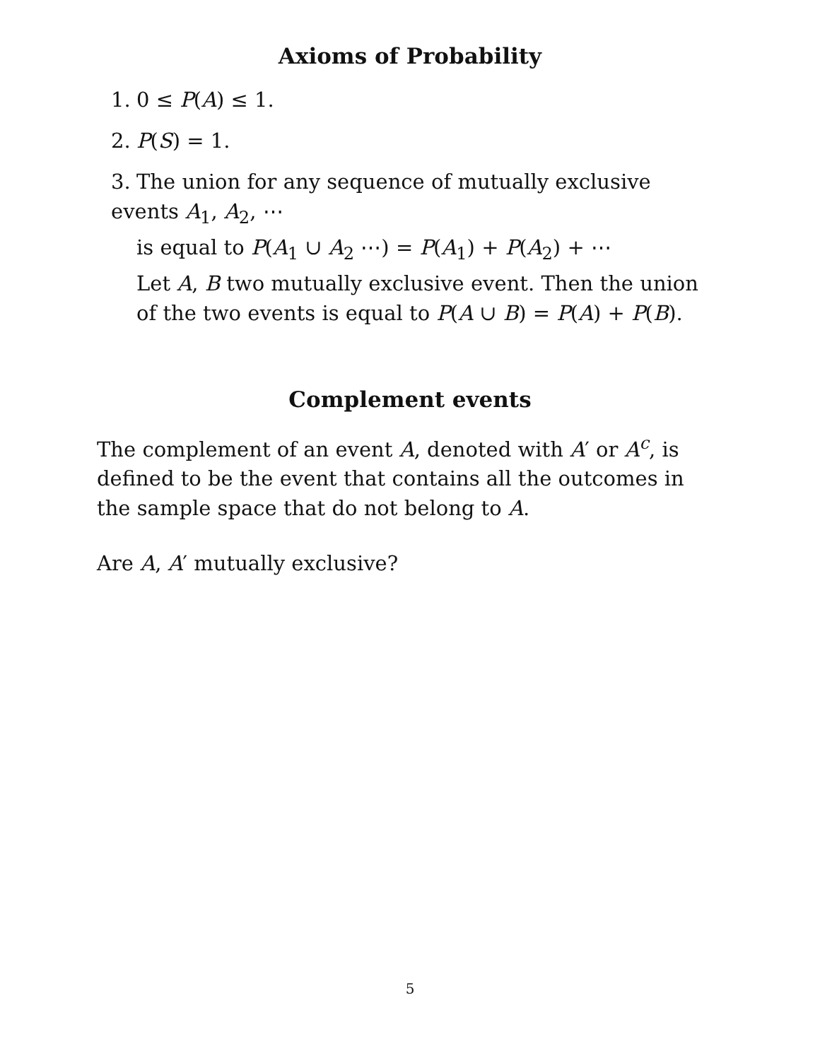Axioms of Probability
1. 0 ≤ P(A) ≤ 1.
2. P(S) = 1.
3. The union for any sequence of mutually exclusive events A<sub>1</sub>, A<sub>2</sub>, ⋯
is equal to P(A<sub>1</sub> ∪ A<sub>2</sub> ⋯) = P(A<sub>1</sub>) + P(A<sub>2</sub>) + ⋯
Let A, B two mutually exclusive event. Then the union of the two events is equal to P(A ∪ B) = P(A) + P(B).
Complement events
The complement of an event A, denoted with A′ or A<sup>c</sup>, is defined to be the event that contains all the outcomes in the sample space that do not belong to A.
Are A, A′ mutually exclusive?
5